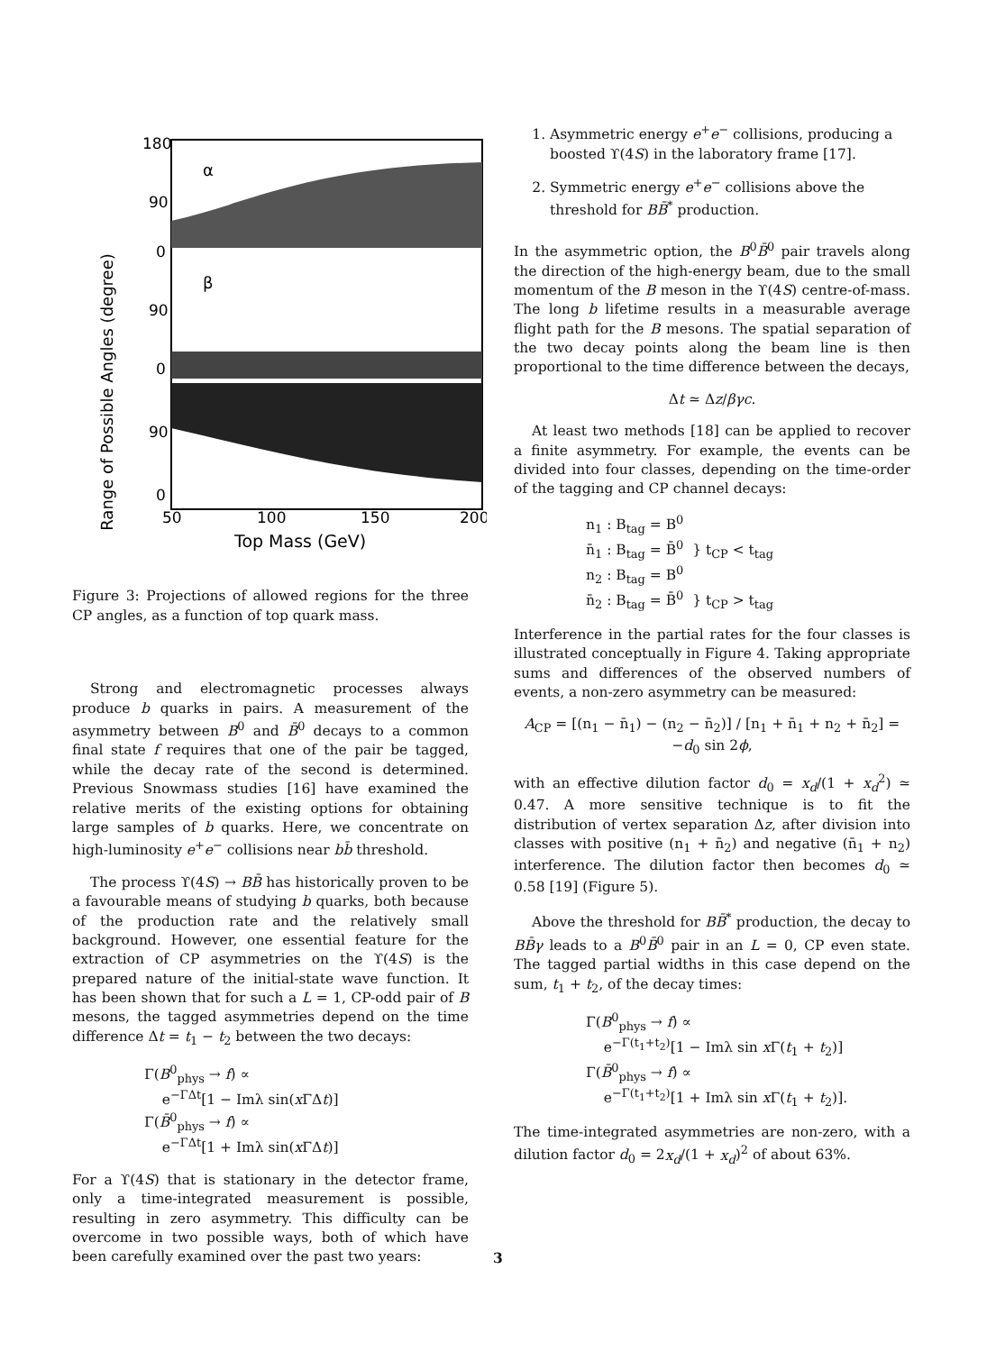Range of Possible Angles (degree)
180
90
0
90
0
90
0
α
β
50
100
150
200
Top Mass (GeV)
Figure 3: Projections of allowed regions for the three CP angles, as a function of top quark mass.
Strong and electromagnetic processes always produce b quarks in pairs. A measurement of the asymmetry between B<sup>0</sup> and B̄<sup>0</sup> decays to a common final state f requires that one of the pair be tagged, while the decay rate of the second is determined. Previous Snowmass studies [16] have examined the relative merits of the existing options for obtaining large samples of b quarks. Here, we concentrate on high-luminosity e<sup>+</sup>e<sup>−</sup> collisions near bb̄ threshold.
The process ϒ(4S) → BB̄ has historically proven to be a favourable means of studying b quarks, both because of the production rate and the relatively small background. However, one essential feature for the extraction of CP asymmetries on the ϒ(4S) is the prepared nature of the initial-state wave function. It has been shown that for such a L = 1, CP-odd pair of B mesons, the tagged asymmetries depend on the time difference Δt = t<sub>1</sub> − t<sub>2</sub> between the two decays:
Γ(B<sup>0</sup><sub>phys</sub> → f) ∝
e<sup>−ΓΔt</sup>[1 − Imλ sin(x ΓΔt)]
Γ(B̄<sup>0</sup><sub>phys</sub> → f) ∝
e<sup>−ΓΔt</sup>[1 + Imλ sin(x ΓΔt)]
For a ϒ(4S) that is stationary in the detector frame, only a time-integrated measurement is possible, resulting in zero asymmetry. This difficulty can be overcome in two possible ways, both of which have been carefully examined over the past two years:
1. Asymmetric energy e<sup>+</sup>e<sup>−</sup> collisions, producing a boosted ϒ(4S) in the laboratory frame [17].
2. Symmetric energy e<sup>+</sup>e<sup>−</sup> collisions above the threshold for BB̄<sup>*</sup> production.
In the asymmetric option, the B<sup>0</sup>B̄<sup>0</sup> pair travels along the direction of the high-energy beam, due to the small momentum of the B meson in the ϒ(4S) centre-of-mass. The long b lifetime results in a measurable average flight path for the B mesons. The spatial separation of the two decay points along the beam line is then proportional to the time difference between the decays,
Δt ≃ Δz/βγc.
At least two methods [18] can be applied to recover a finite asymmetry. For example, the events can be divided into four classes, depending on the time-order of the tagging and CP channel decays:
n<sub>1</sub> : B<sub>tag</sub> = B<sup>0</sup>
n̄<sub>1</sub> : B<sub>tag</sub> = B̄<sup>0</sup> } t<sub>CP</sub> < t<sub>tag</sub>
n<sub>2</sub> : B<sub>tag</sub> = B<sup>0</sup>
n̄<sub>2</sub> : B<sub>tag</sub> = B̄<sup>0</sup> } t<sub>CP</sub> > t<sub>tag</sub>
Interference in the partial rates for the four classes is illustrated conceptually in Figure 4. Taking appropriate sums and differences of the observed numbers of events, a non-zero asymmetry can be measured:
A<sub>CP</sub> = [(n<sub>1</sub> − n̄<sub>1</sub>) − (n<sub>2</sub> − n̄<sub>2</sub>)] / [n<sub>1</sub> + n̄<sub>1</sub> + n<sub>2</sub> + n̄<sub>2</sub>] = −d<sub>0</sub> sin 2ϕ,
with an effective dilution factor d<sub>0</sub> = x<sub>d</sub>/(1 + x<sub>d</sub><sup>2</sup>) ≃ 0.47. A more sensitive technique is to fit the distribution of vertex separation Δz, after division into classes with positive (n<sub>1</sub> + n̄<sub>2</sub>) and negative (n̄<sub>1</sub> + n<sub>2</sub>) interference. The dilution factor then becomes d<sub>0</sub> ≃ 0.58 [19] (Figure 5).
Above the threshold for BB̄<sup>*</sup> production, the decay to BB̄γ leads to a B<sup>0</sup>B̄<sup>0</sup> pair in an L = 0, CP even state. The tagged partial widths in this case depend on the sum, t<sub>1</sub> + t<sub>2</sub>, of the decay times:
Γ(B<sup>0</sup><sub>phys</sub> → f) ∝
e<sup>−Γ(t<sub>1</sub>+t<sub>2</sub>)</sup>[1 − Imλ sin x Γ(t<sub>1</sub> + t<sub>2</sub>)]
Γ(B̄<sup>0</sup><sub>phys</sub> → f) ∝
e<sup>−Γ(t<sub>1</sub>+t<sub>2</sub>)</sup>[1 + Imλ sin x Γ(t<sub>1</sub> + t<sub>2</sub>)].
The time-integrated asymmetries are non-zero, with a dilution factor d<sub>0</sub> = 2x<sub>d</sub>/(1 + x<sub>d</sub>)<sup>2</sup> of about 63%.
3